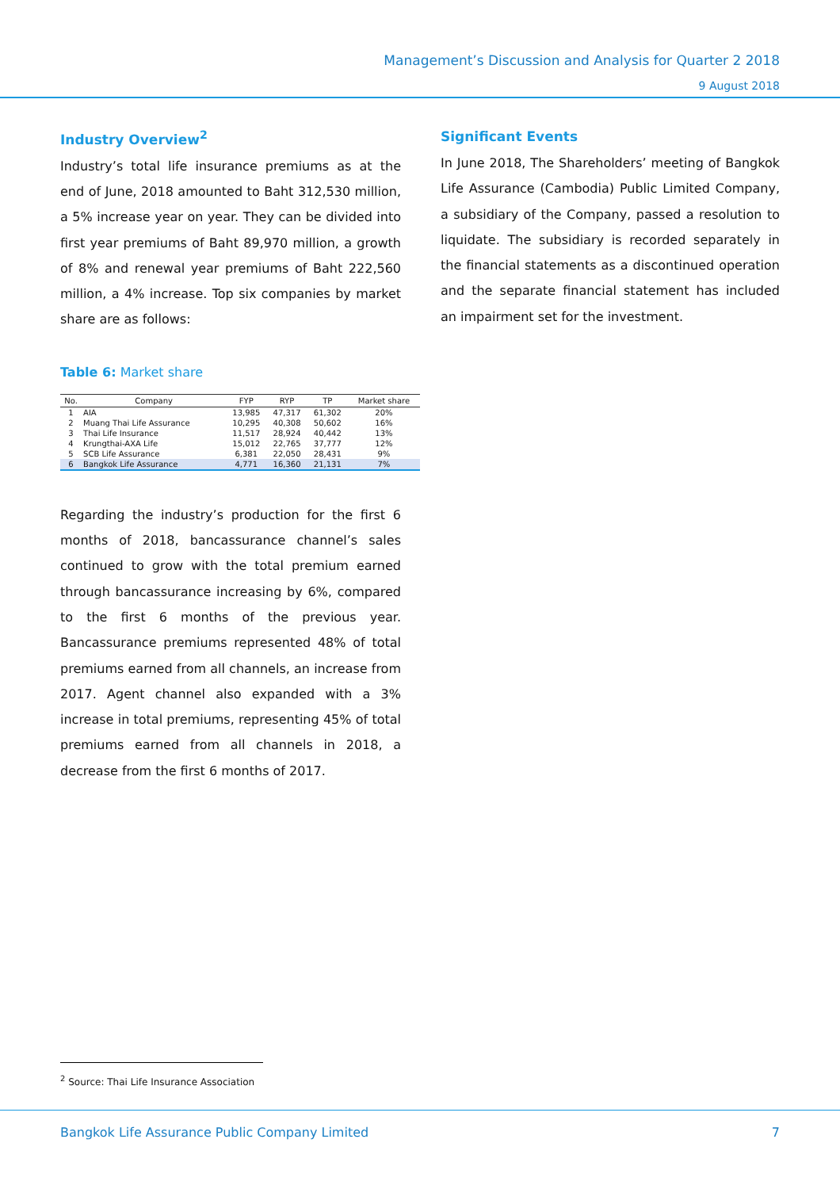Management’s Discussion and Analysis for Quarter 2 2018
9 August 2018
Industry Overview<sup>2</sup>
Industry’s total life insurance premiums as at the end of June, 2018 amounted to Baht 312,530 million, a 5% increase year on year. They can be divided into first year premiums of Baht 89,970 million, a growth of 8% and renewal year premiums of Baht 222,560 million, a 4% increase. Top six companies by market share are as follows:
Table 6: Market share
| No. | Company | FYP | RYP | TP | Market share |
| --- | --- | --- | --- | --- | --- |
| 1 | AIA | 13,985 | 47,317 | 61,302 | 20% |
| 2 | Muang Thai Life Assurance | 10,295 | 40,308 | 50,602 | 16% |
| 3 | Thai Life Insurance | 11,517 | 28,924 | 40,442 | 13% |
| 4 | Krungthai-AXA Life | 15,012 | 22,765 | 37,777 | 12% |
| 5 | SCB Life Assurance | 6,381 | 22,050 | 28,431 | 9% |
| 6 | Bangkok Life Assurance | 4,771 | 16,360 | 21,131 | 7% |
Regarding the industry’s production for the first 6 months of 2018, bancassurance channel’s sales continued to grow with the total premium earned through bancassurance increasing by 6%, compared to the first 6 months of the previous year. Bancassurance premiums represented 48% of total premiums earned from all channels, an increase from 2017. Agent channel also expanded with a 3% increase in total premiums, representing 45% of total premiums earned from all channels in 2018, a decrease from the first 6 months of 2017.
Significant Events
In June 2018, The Shareholders’ meeting of Bangkok Life Assurance (Cambodia) Public Limited Company, a subsidiary of the Company, passed a resolution to liquidate. The subsidiary is recorded separately in the financial statements as a discontinued operation and the separate financial statement has included an impairment set for the investment.
<sup>2</sup> Source: Thai Life Insurance Association
Bangkok Life Assurance Public Company Limited 7